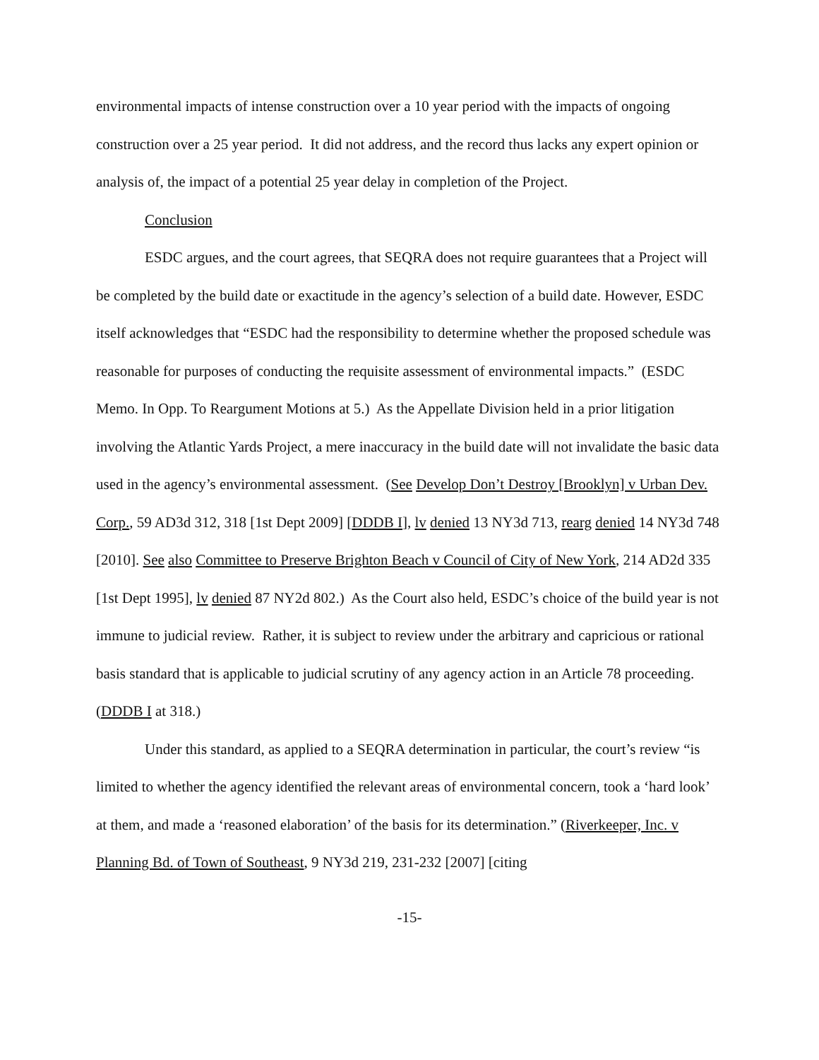environmental impacts of intense construction over a 10 year period with the impacts of ongoing construction over a 25 year period. It did not address, and the record thus lacks any expert opinion or analysis of, the impact of a potential 25 year delay in completion of the Project.
Conclusion
ESDC argues, and the court agrees, that SEQRA does not require guarantees that a Project will be completed by the build date or exactitude in the agency’s selection of a build date. However, ESDC itself acknowledges that “ESDC had the responsibility to determine whether the proposed schedule was reasonable for purposes of conducting the requisite assessment of environmental impacts.” (ESDC Memo. In Opp. To Reargument Motions at 5.) As the Appellate Division held in a prior litigation involving the Atlantic Yards Project, a mere inaccuracy in the build date will not invalidate the basic data used in the agency’s environmental assessment. (See Develop Don’t Destroy [Brooklyn] v Urban Dev. Corp., 59 AD3d 312, 318 [1st Dept 2009] [DDDB I], lv denied 13 NY3d 713, rearg denied 14 NY3d 748 [2010]. See also Committee to Preserve Brighton Beach v Council of City of New York, 214 AD2d 335 [1st Dept 1995], lv denied 87 NY2d 802.) As the Court also held, ESDC’s choice of the build year is not immune to judicial review. Rather, it is subject to review under the arbitrary and capricious or rational basis standard that is applicable to judicial scrutiny of any agency action in an Article 78 proceeding. (DDDB I at 318.)
Under this standard, as applied to a SEQRA determination in particular, the court’s review “is limited to whether the agency identified the relevant areas of environmental concern, took a ‘hard look’ at them, and made a ‘reasoned elaboration’ of the basis for its determination.” (Riverkeeper, Inc. v Planning Bd. of Town of Southeast, 9 NY3d 219, 231-232 [2007] [citing
-15-